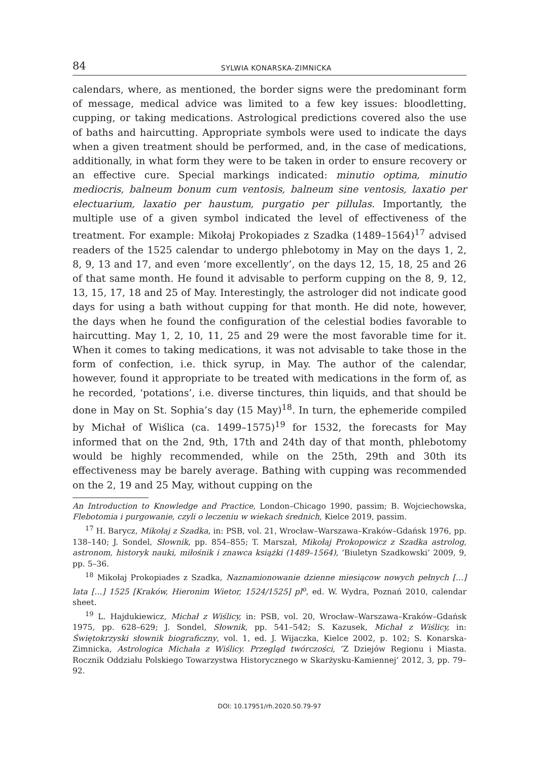84 SYLWIA KONARSKA-ZIMNICKA
calendars, where, as mentioned, the border signs were the predominant form of message, medical advice was limited to a few key issues: bloodletting, cupping, or taking medications. Astrological predictions covered also the use of baths and haircutting. Appropriate symbols were used to indicate the days when a given treatment should be performed, and, in the case of medications, additionally, in what form they were to be taken in order to ensure recovery or an effective cure. Special markings indicated: minutio optima, minutio mediocris, balneum bonum cum ventosis, balneum sine ventosis, laxatio per electuarium, laxatio per haustum, purgatio per pillulas. Importantly, the multiple use of a given symbol indicated the level of effectiveness of the treatment. For example: Mikołaj Prokopiades z Szadka (1489–1564)<sup>17</sup> advised readers of the 1525 calendar to undergo phlebotomy in May on the days 1, 2, 8, 9, 13 and 17, and even ‘more excellently’, on the days 12, 15, 18, 25 and 26 of that same month. He found it advisable to perform cupping on the 8, 9, 12, 13, 15, 17, 18 and 25 of May. Interestingly, the astrologer did not indicate good days for using a bath without cupping for that month. He did note, however, the days when he found the configuration of the celestial bodies favorable to haircutting. May 1, 2, 10, 11, 25 and 29 were the most favorable time for it. When it comes to taking medications, it was not advisable to take those in the form of confection, i.e. thick syrup, in May. The author of the calendar, however, found it appropriate to be treated with medications in the form of, as he recorded, ‘potations’, i.e. diverse tinctures, thin liquids, and that should be done in May on St. Sophia’s day (15 May)<sup>18</sup>. In turn, the ephemeride compiled by Michał of Wiślica (ca. 1499–1575)<sup>19</sup> for 1532, the forecasts for May informed that on the 2nd, 9th, 17th and 24th day of that month, phlebotomy would be highly recommended, while on the 25th, 29th and 30th its effectiveness may be barely average. Bathing with cupping was recommended on the 2, 19 and 25 May, without cupping on the
An Introduction to Knowledge and Practice, London–Chicago 1990, passim; B. Wojciechowska, Flebotomia i purgowanie, czyli o leczeniu w wiekach średnich, Kielce 2019, passim.
<sup>17</sup> H. Barycz, Mikołaj z Szadka, in: PSB, vol. 21, Wrocław–Warszawa–Kraków–Gdańsk 1976, pp. 138–140; J. Sondel, Słownik, pp. 854–855; T. Marszał, Mikołaj Prokopowicz z Szadka astrolog, astronom, historyk nauki, miłośnik i znawca książki (1489–1564), ‘Biuletyn Szadkowski’ 2009, 9, pp. 5–36.
<sup>18</sup> Mikołaj Prokopiades z Szadka, Naznamionowanie dzienne miesiącow nowych pełnych […] lata […] 1525 [Kraków, Hieronim Wietor, 1524/1525] pl<sup>o</sup>, ed. W. Wydra, Poznań 2010, calendar sheet.
<sup>19</sup> L. Hajdukiewicz, Michał z Wiślicy, in: PSB, vol. 20, Wrocław–Warszawa–Kraków–Gdańsk 1975, pp. 628–629; J. Sondel, Słownik, pp. 541–542; S. Kazusek, Michał z Wiślicy, in: Świętokrzyski słownik biograficzny, vol. 1, ed. J. Wijaczka, Kielce 2002, p. 102; S. Konarska-Zimnicka, Astrologica Michała z Wiślicy. Przegląd twórczości, ‘Z Dziejów Regionu i Miasta. Rocznik Oddziału Polskiego Towarzystwa Historycznego w Skarżysku-Kamiennej’ 2012, 3, pp. 79–92.
DOI: 10.17951/rh.2020.50.79-97